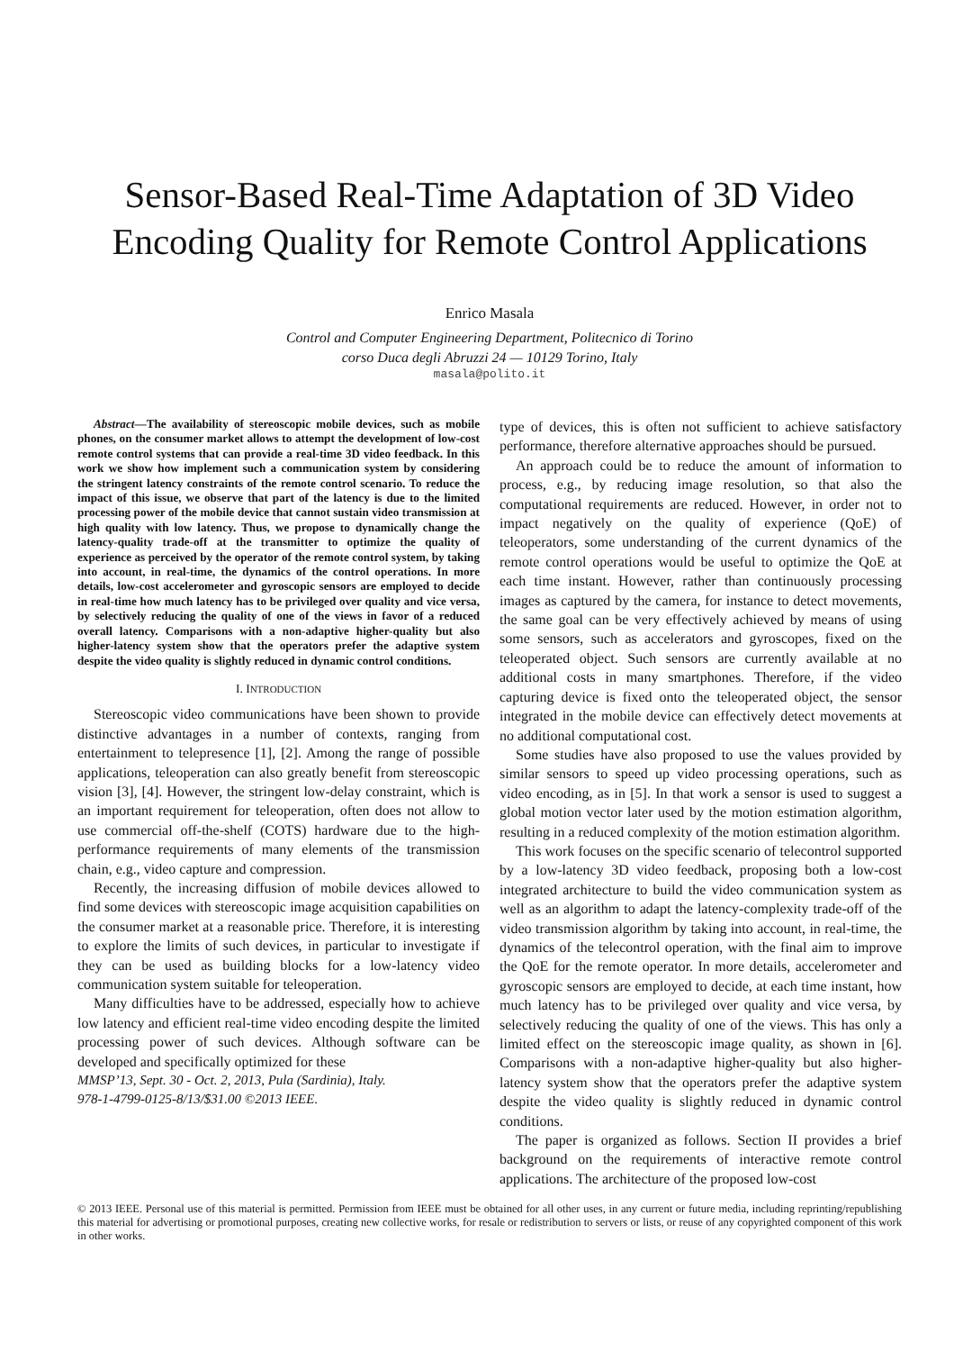Sensor-Based Real-Time Adaptation of 3D Video
Encoding Quality for Remote Control Applications
Enrico Masala
Control and Computer Engineering Department, Politecnico di Torino
corso Duca degli Abruzzi 24 — 10129 Torino, Italy
masala@polito.it
Abstract—The availability of stereoscopic mobile devices, such as mobile phones, on the consumer market allows to attempt the development of low-cost remote control systems that can provide a real-time 3D video feedback. In this work we show how implement such a communication system by considering the stringent latency constraints of the remote control scenario. To reduce the impact of this issue, we observe that part of the latency is due to the limited processing power of the mobile device that cannot sustain video transmission at high quality with low latency. Thus, we propose to dynamically change the latency-quality trade-off at the transmitter to optimize the quality of experience as perceived by the operator of the remote control system, by taking into account, in real-time, the dynamics of the control operations. In more details, low-cost accelerometer and gyroscopic sensors are employed to decide in real-time how much latency has to be privileged over quality and vice versa, by selectively reducing the quality of one of the views in favor of a reduced overall latency. Comparisons with a non-adaptive higher-quality but also higher-latency system show that the operators prefer the adaptive system despite the video quality is slightly reduced in dynamic control conditions.
I. INTRODUCTION
Stereoscopic video communications have been shown to provide distinctive advantages in a number of contexts, ranging from entertainment to telepresence [1], [2]. Among the range of possible applications, teleoperation can also greatly benefit from stereoscopic vision [3], [4]. However, the stringent low-delay constraint, which is an important requirement for teleoperation, often does not allow to use commercial off-the-shelf (COTS) hardware due to the high-performance requirements of many elements of the transmission chain, e.g., video capture and compression.
Recently, the increasing diffusion of mobile devices allowed to find some devices with stereoscopic image acquisition capabilities on the consumer market at a reasonable price. Therefore, it is interesting to explore the limits of such devices, in particular to investigate if they can be used as building blocks for a low-latency video communication system suitable for teleoperation.
Many difficulties have to be addressed, especially how to achieve low latency and efficient real-time video encoding despite the limited processing power of such devices. Although software can be developed and specifically optimized for these
MMSP’13, Sept. 30 - Oct. 2, 2013, Pula (Sardinia), Italy.
978-1-4799-0125-8/13/$31.00 ©2013 IEEE.
type of devices, this is often not sufficient to achieve satisfactory performance, therefore alternative approaches should be pursued.
An approach could be to reduce the amount of information to process, e.g., by reducing image resolution, so that also the computational requirements are reduced. However, in order not to impact negatively on the quality of experience (QoE) of teleoperators, some understanding of the current dynamics of the remote control operations would be useful to optimize the QoE at each time instant. However, rather than continuously processing images as captured by the camera, for instance to detect movements, the same goal can be very effectively achieved by means of using some sensors, such as accelerators and gyroscopes, fixed on the teleoperated object. Such sensors are currently available at no additional costs in many smartphones. Therefore, if the video capturing device is fixed onto the teleoperated object, the sensor integrated in the mobile device can effectively detect movements at no additional computational cost.
Some studies have also proposed to use the values provided by similar sensors to speed up video processing operations, such as video encoding, as in [5]. In that work a sensor is used to suggest a global motion vector later used by the motion estimation algorithm, resulting in a reduced complexity of the motion estimation algorithm.
This work focuses on the specific scenario of telecontrol supported by a low-latency 3D video feedback, proposing both a low-cost integrated architecture to build the video communication system as well as an algorithm to adapt the latency-complexity trade-off of the video transmission algorithm by taking into account, in real-time, the dynamics of the telecontrol operation, with the final aim to improve the QoE for the remote operator. In more details, accelerometer and gyroscopic sensors are employed to decide, at each time instant, how much latency has to be privileged over quality and vice versa, by selectively reducing the quality of one of the views. This has only a limited effect on the stereoscopic image quality, as shown in [6]. Comparisons with a non-adaptive higher-quality but also higher-latency system show that the operators prefer the adaptive system despite the video quality is slightly reduced in dynamic control conditions.
The paper is organized as follows. Section II provides a brief background on the requirements of interactive remote control applications. The architecture of the proposed low-cost
© 2013 IEEE. Personal use of this material is permitted. Permission from IEEE must be obtained for all other uses, in any current or future media, including reprinting/republishing this material for advertising or promotional purposes, creating new collective works, for resale or redistribution to servers or lists, or reuse of any copyrighted component of this work in other works.